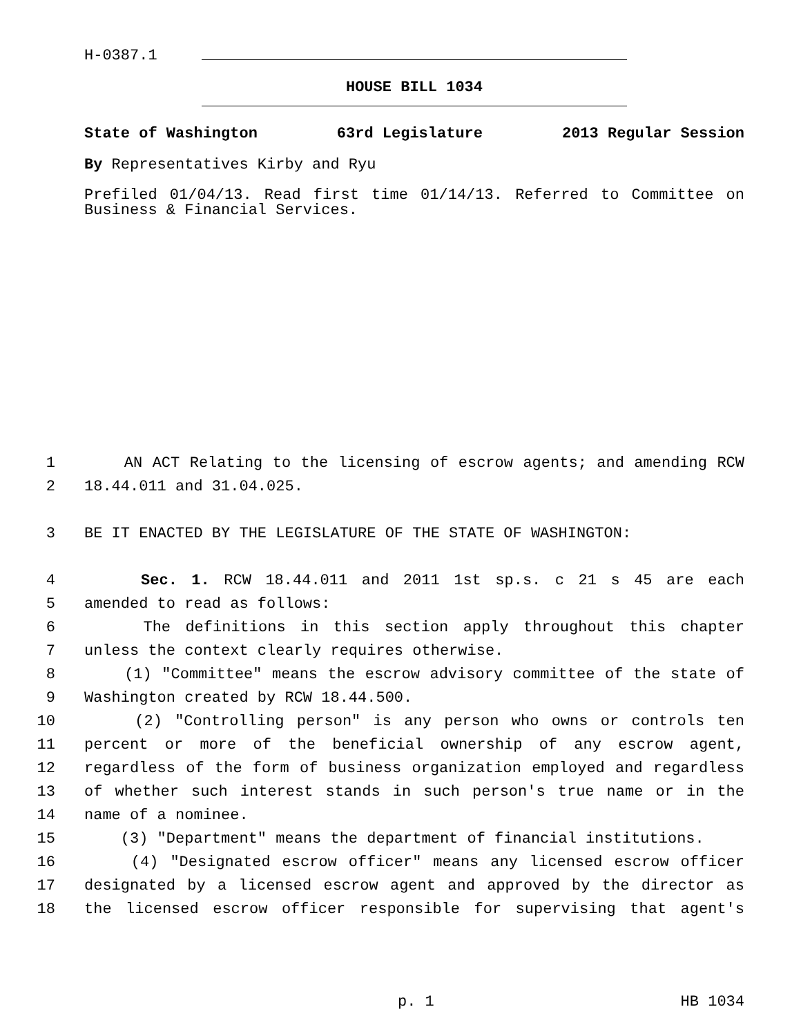H-0387.1
HOUSE BILL 1034
State of Washington 63rd Legislature 2013 Regular Session
By Representatives Kirby and Ryu
Prefiled 01/04/13. Read first time 01/14/13. Referred to Committee on Business & Financial Services.
1 AN ACT Relating to the licensing of escrow agents; and amending RCW
2 18.44.011 and 31.04.025.
3 BE IT ENACTED BY THE LEGISLATURE OF THE STATE OF WASHINGTON:
4 Sec. 1. RCW 18.44.011 and 2011 1st sp.s. c 21 s 45 are each
5 amended to read as follows:
6 The definitions in this section apply throughout this chapter
7 unless the context clearly requires otherwise.
8 (1) "Committee" means the escrow advisory committee of the state of
9 Washington created by RCW 18.44.500.
10 (2) "Controlling person" is any person who owns or controls ten
11 percent or more of the beneficial ownership of any escrow agent,
12 regardless of the form of business organization employed and regardless
13 of whether such interest stands in such person's true name or in the
14 name of a nominee.
15 (3) "Department" means the department of financial institutions.
16 (4) "Designated escrow officer" means any licensed escrow officer
17 designated by a licensed escrow agent and approved by the director as
18 the licensed escrow officer responsible for supervising that agent's
p. 1 HB 1034